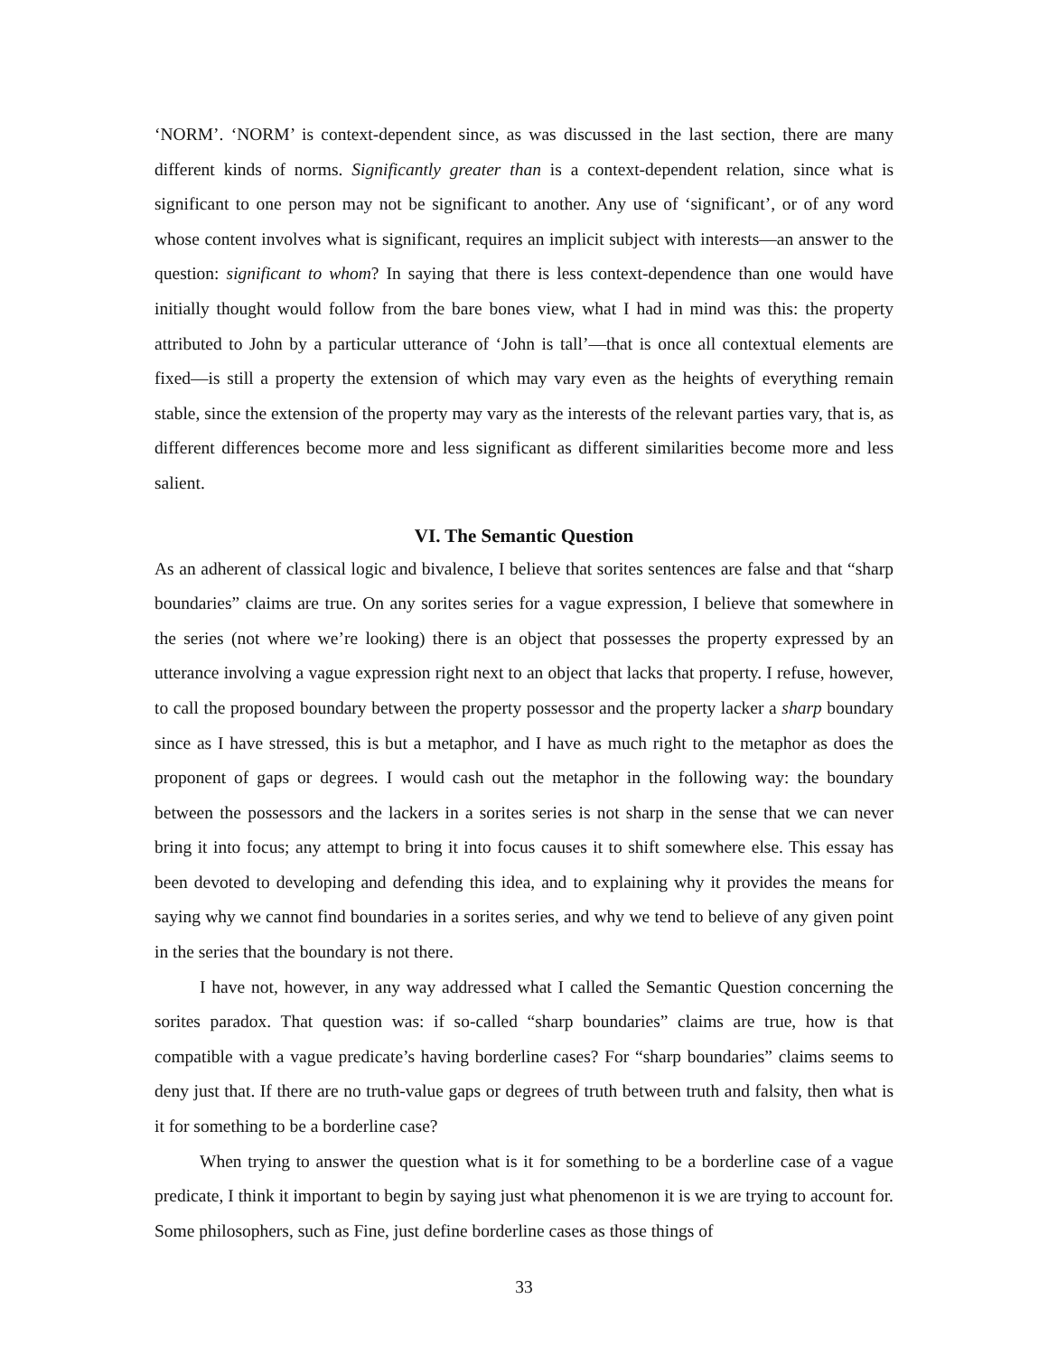‘NORM’. ‘NORM’ is context-dependent since, as was discussed in the last section, there are many different kinds of norms. Significantly greater than is a context-dependent relation, since what is significant to one person may not be significant to another. Any use of ‘significant’, or of any word whose content involves what is significant, requires an implicit subject with interests—an answer to the question: significant to whom? In saying that there is less context-dependence than one would have initially thought would follow from the bare bones view, what I had in mind was this: the property attributed to John by a particular utterance of ‘John is tall’—that is once all contextual elements are fixed—is still a property the extension of which may vary even as the heights of everything remain stable, since the extension of the property may vary as the interests of the relevant parties vary, that is, as different differences become more and less significant as different similarities become more and less salient.
VI. The Semantic Question
As an adherent of classical logic and bivalence, I believe that sorites sentences are false and that “sharp boundaries” claims are true. On any sorites series for a vague expression, I believe that somewhere in the series (not where we’re looking) there is an object that possesses the property expressed by an utterance involving a vague expression right next to an object that lacks that property. I refuse, however, to call the proposed boundary between the property possessor and the property lacker a sharp boundary since as I have stressed, this is but a metaphor, and I have as much right to the metaphor as does the proponent of gaps or degrees. I would cash out the metaphor in the following way: the boundary between the possessors and the lackers in a sorites series is not sharp in the sense that we can never bring it into focus; any attempt to bring it into focus causes it to shift somewhere else. This essay has been devoted to developing and defending this idea, and to explaining why it provides the means for saying why we cannot find boundaries in a sorites series, and why we tend to believe of any given point in the series that the boundary is not there.
I have not, however, in any way addressed what I called the Semantic Question concerning the sorites paradox. That question was: if so-called “sharp boundaries” claims are true, how is that compatible with a vague predicate’s having borderline cases? For “sharp boundaries” claims seems to deny just that. If there are no truth-value gaps or degrees of truth between truth and falsity, then what is it for something to be a borderline case?
When trying to answer the question what is it for something to be a borderline case of a vague predicate, I think it important to begin by saying just what phenomenon it is we are trying to account for. Some philosophers, such as Fine, just define borderline cases as those things of
33